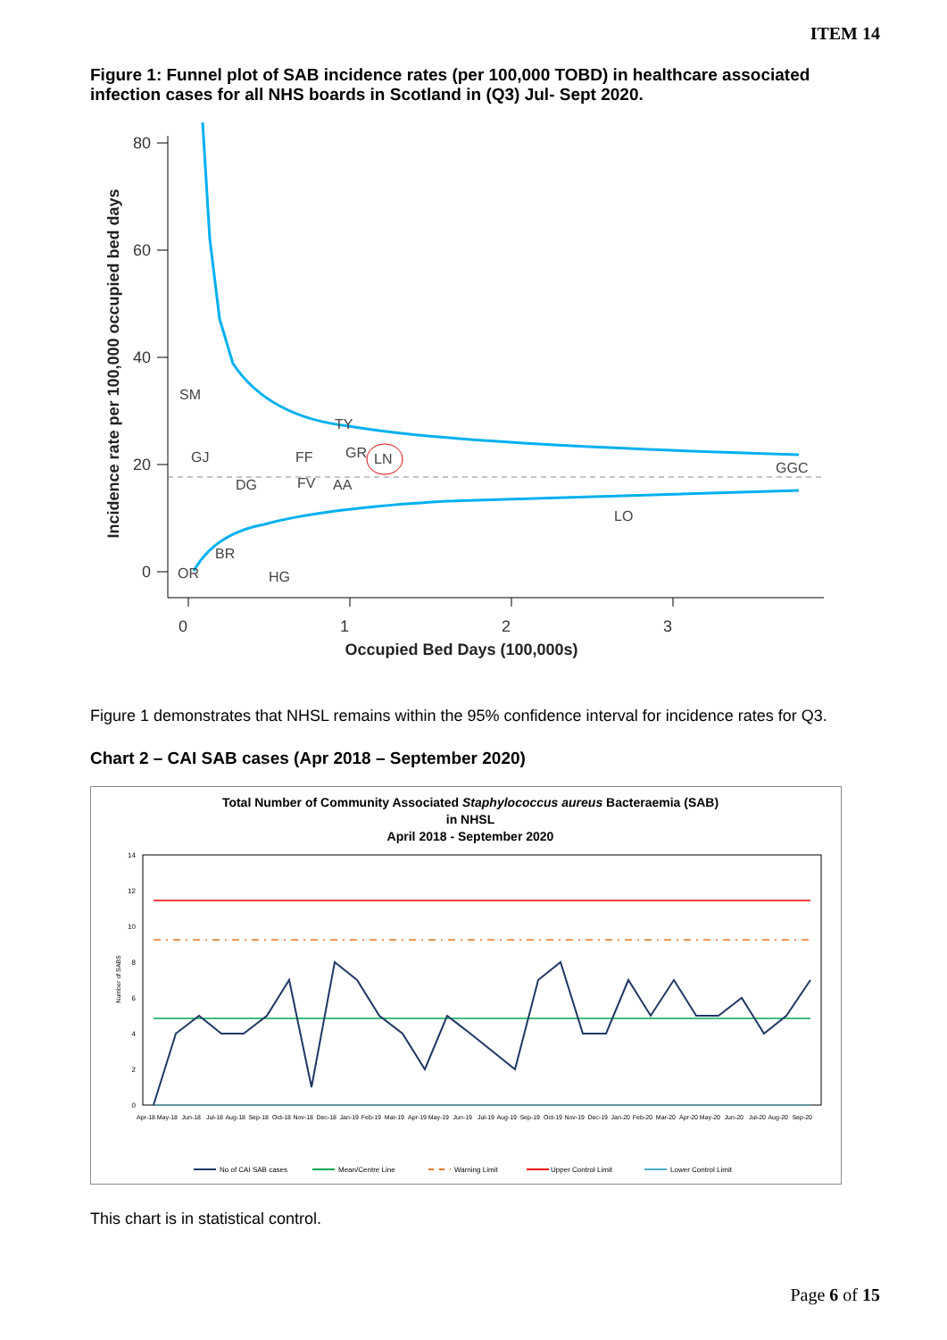ITEM 14
Figure 1: Funnel plot of SAB incidence rates (per 100,000 TOBD) in healthcare associated infection cases for all NHS boards in Scotland in (Q3) Jul- Sept 2020.
80
60
40
20
0
0
1
2
3
Occupied Bed Days (100,000s)
Incidence rate per 100,000 occupied bed days
SM
GJ
DG
FV
FF
TY
AA
GR
LN
GGC
LO
BR
HG
OR
Figure 1 demonstrates that NHSL remains within the 95% confidence interval for incidence rates for Q3.
Chart 2 – CAI SAB cases (Apr 2018 – September 2020)
Total Number of Community Associated Staphylococcus aureus Bacteraemia (SAB)
in NHSL
April 2018 - September 2020
14
12
10
8
6
4
2
0
Number of SABS
Apr-18
May-18
Jun-18
Jul-18
Aug-18
Sep-18
Oct-18
Nov-18
Dec-18
Jan-19
Feb-19
Mar-19
Apr-19
May-19
Jun-19
Jul-19
Aug-19
Sep-19
Oct-19
Nov-19
Dec-19
Jan-20
Feb-20
Mar-20
Apr-20
May-20
Jun-20
Jul-20
Aug-20
Sep-20
No of CAI SAB cases
Mean/Centre Line
Warning Limit
Upper Control Limit
Lower Control Limit
This chart is in statistical control.
Page 6 of 15